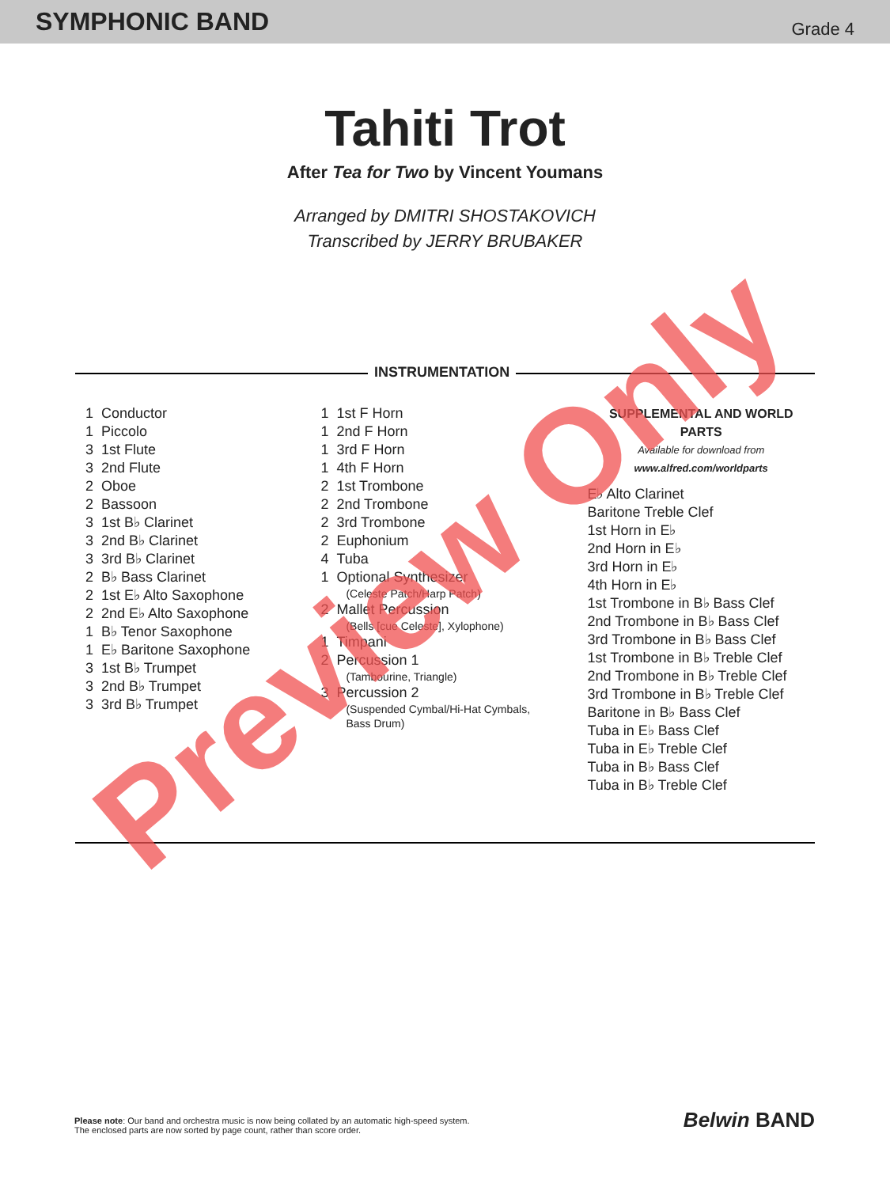SYMPHONIC BAND Grade 4
Tahiti Trot
After Tea for Two by Vincent Youmans
Arranged by DMITRI SHOSTAKOVICH
Transcribed by JERRY BRUBAKER
INSTRUMENTATION
| 1 | Conductor |
| 1 | Piccolo |
| 3 | 1st Flute |
| 3 | 2nd Flute |
| 2 | Oboe |
| 2 | Bassoon |
| 3 | 1st B♭ Clarinet |
| 3 | 2nd B♭ Clarinet |
| 3 | 3rd B♭ Clarinet |
| 2 | B♭ Bass Clarinet |
| 2 | 1st E♭ Alto Saxophone |
| 2 | 2nd E♭ Alto Saxophone |
| 1 | B♭ Tenor Saxophone |
| 1 | E♭ Baritone Saxophone |
| 3 | 1st B♭ Trumpet |
| 3 | 2nd B♭ Trumpet |
| 3 | 3rd B♭ Trumpet |
| 1 | 1st F Horn |
| 1 | 2nd F Horn |
| 1 | 3rd F Horn |
| 1 | 4th F Horn |
| 2 | 1st Trombone |
| 2 | 2nd Trombone |
| 2 | 3rd Trombone |
| 2 | Euphonium |
| 4 | Tuba |
| 1 | Optional Synthesizer (Celeste Patch/Harp Patch) |
| 2 | Mallet Percussion (Bells [cue Celeste], Xylophone) |
| 1 | Timpani |
| 2 | Percussion 1 (Tambourine, Triangle) |
| 3 | Percussion 2 (Suspended Cymbal/Hi-Hat Cymbals, Bass Drum) |
SUPPLEMENTAL AND WORLD PARTS
Available for download from
www.alfred.com/worldparts
E♭ Alto Clarinet
Baritone Treble Clef
1st Horn in E♭
2nd Horn in E♭
3rd Horn in E♭
4th Horn in E♭
1st Trombone in B♭ Bass Clef
2nd Trombone in B♭ Bass Clef
3rd Trombone in B♭ Bass Clef
1st Trombone in B♭ Treble Clef
2nd Trombone in B♭ Treble Clef
3rd Trombone in B♭ Treble Clef
Baritone in B♭ Bass Clef
Tuba in E♭ Bass Clef
Tuba in E♭ Treble Clef
Tuba in B♭ Bass Clef
Tuba in B♭ Treble Clef
Preview Only
Please note: Our band and orchestra music is now being collated by an automatic high-speed system.
The enclosed parts are now sorted by page count, rather than score order.
Belwin BAND